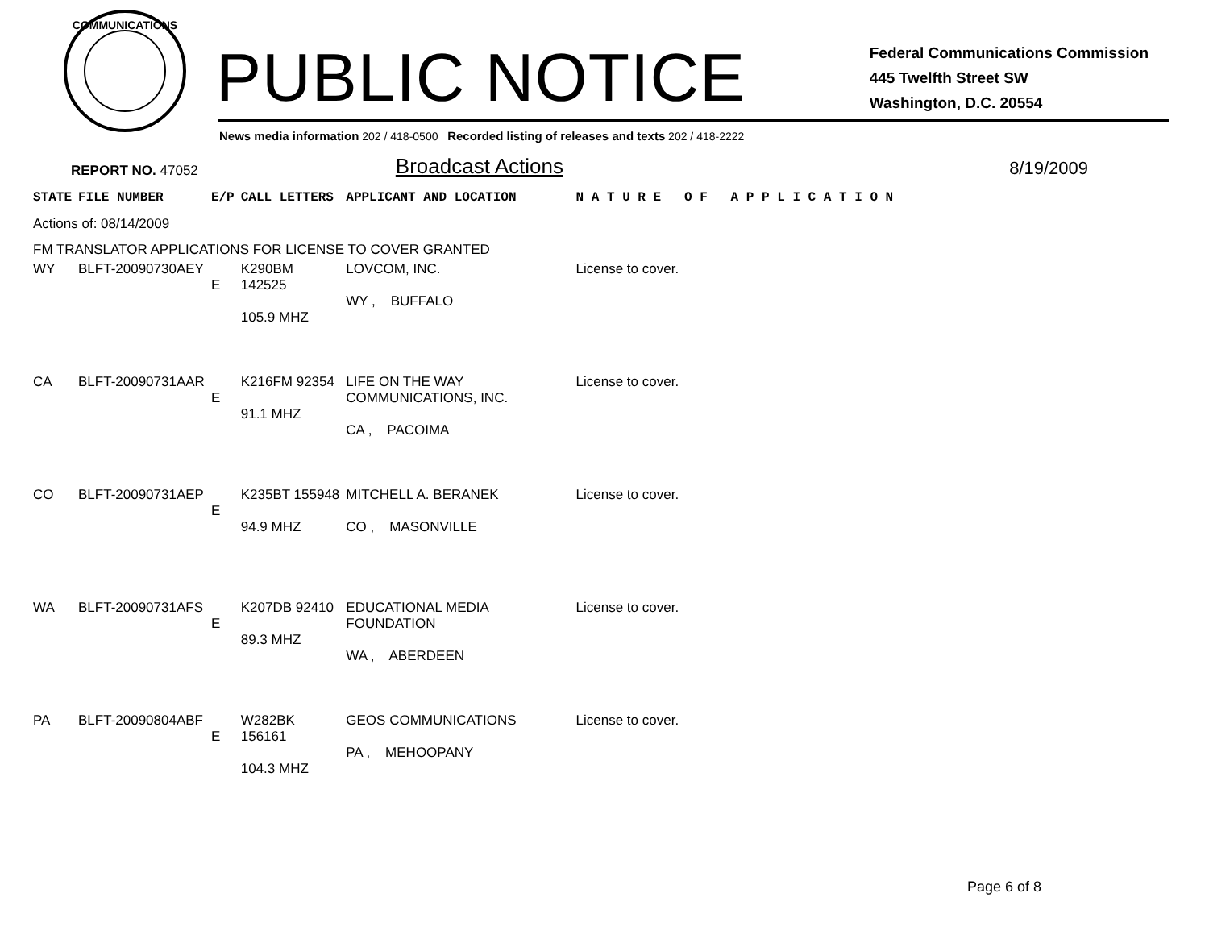COMMUNICATIONS
PUBLIC NOTICE
Federal Communications Commission
445 Twelfth Street SW
Washington, D.C. 20554
News media information 202 / 418-0500 Recorded listing of releases and texts 202 / 418-2222
REPORT NO. 47052 Broadcast Actions 8/19/2009
| STATE | FILE NUMBER | E/P | CALL LETTERS | APPLICANT AND LOCATION | N A T U R E O F A P P L I C A T I O N |
| --- | --- | --- | --- | --- | --- |
| Actions of: 08/14/2009 | | | | | |
| FM TRANSLATOR APPLICATIONS FOR LICENSE TO COVER GRANTED | | | | | |
| WY | BLFT-20090730AEY | E | K290BM 142525 105.9 MHZ | LOVCOM, INC. WY , BUFFALO | License to cover. |
| CA | BLFT-20090731AAR | E | K216FM 92354 91.1 MHZ | LIFE ON THE WAY COMMUNICATIONS, INC. CA , PACOIMA | License to cover. |
| CO | BLFT-20090731AEP | E | K235BT 155948 94.9 MHZ | MITCHELL A. BERANEK CO , MASONVILLE | License to cover. |
| WA | BLFT-20090731AFS | E | K207DB 92410 89.3 MHZ | EDUCATIONAL MEDIA FOUNDATION WA , ABERDEEN | License to cover. |
| PA | BLFT-20090804ABF | E | W282BK 156161 104.3 MHZ | GEOS COMMUNICATIONS PA , MEHOOPANY | License to cover. |
Page 6 of 8